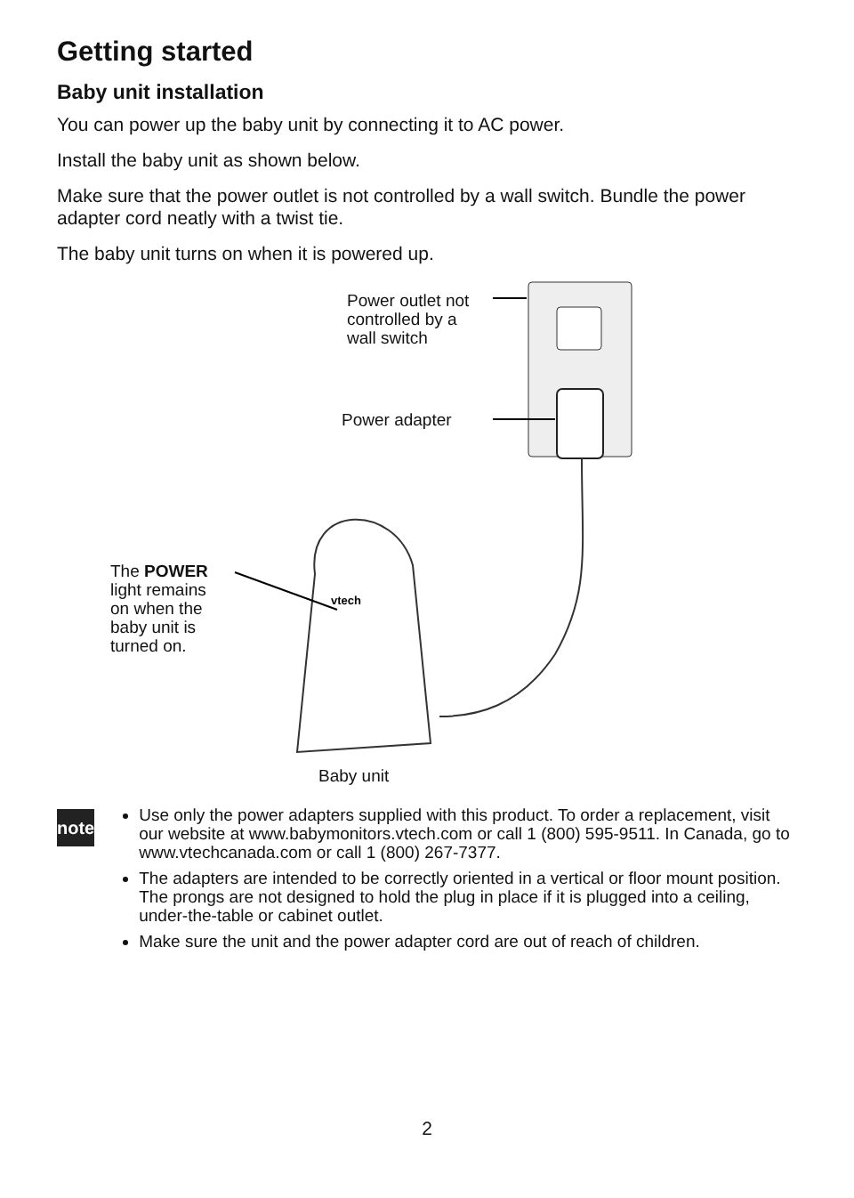Getting started
Baby unit installation
You can power up the baby unit by connecting it to AC power.
Install the baby unit as shown below.
Make sure that the power outlet is not controlled by a wall switch. Bundle the power adapter cord neatly with a twist tie.
The baby unit turns on when it is powered up.
vtech
Power outlet not
controlled by a
wall switch
Power adapter
The POWER
light remains
on when the
baby unit is
turned on.
Baby unit
note
Use only the power adapters supplied with this product. To order a replacement, visit our website at www.babymonitors.vtech.com or call 1 (800) 595-9511. In Canada, go to www.vtechcanada.com or call 1 (800) 267-7377.
The adapters are intended to be correctly oriented in a vertical or floor mount position. The prongs are not designed to hold the plug in place if it is plugged into a ceiling, under-the-table or cabinet outlet.
Make sure the unit and the power adapter cord are out of reach of children.
2